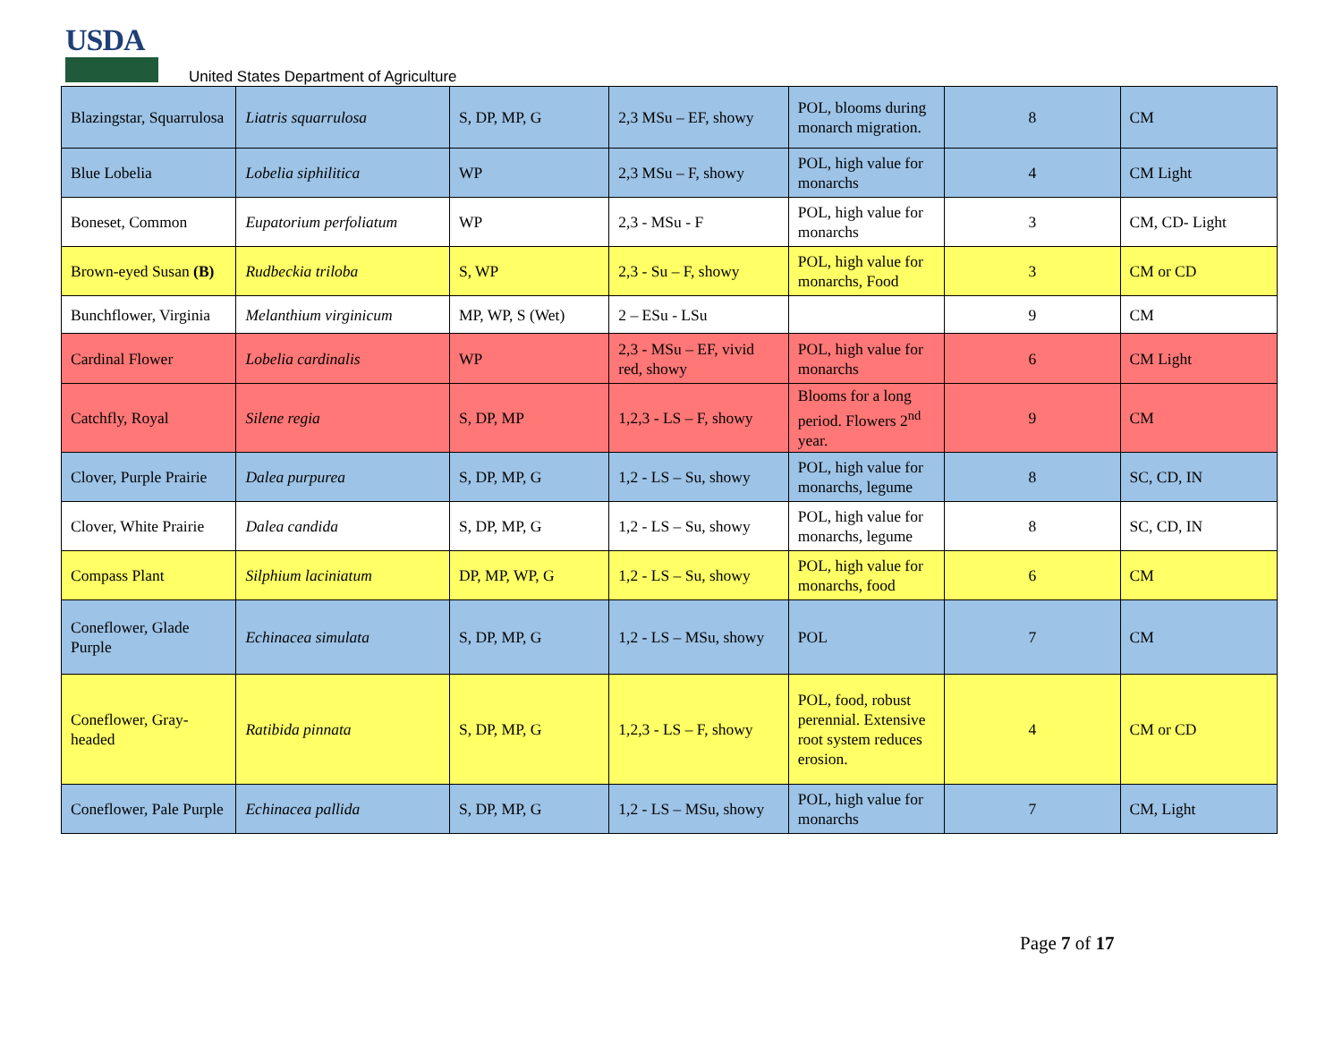USDA
United States Department of Agriculture
| Blazingstar, Squarrulosa | Liatris squarrulosa | S, DP, MP, G | 2,3 MSu – EF, showy | POL, blooms during monarch migration. | 8 | CM |
| Blue Lobelia | Lobelia siphilitica | WP | 2,3 MSu – F, showy | POL, high value for monarchs | 4 | CM Light |
| Boneset, Common | Eupatorium perfoliatum | WP | 2,3 - MSu - F | POL, high value for monarchs | 3 | CM, CD- Light |
| Brown-eyed Susan (B) | Rudbeckia triloba | S, WP | 2,3 - Su – F, showy | POL, high value for monarchs, Food | 3 | CM or CD |
| Bunchflower, Virginia | Melanthium virginicum | MP, WP, S (Wet) | 2 – ESu - LSu | | 9 | CM |
| Cardinal Flower | Lobelia cardinalis | WP | 2,3 - MSu – EF, vivid red, showy | POL, high value for monarchs | 6 | CM Light |
| Catchfly, Royal | Silene regia | S, DP, MP | 1,2,3 - LS – F, showy | Blooms for a long period. Flowers 2<sup>nd</sup> year. | 9 | CM |
| Clover, Purple Prairie | Dalea purpurea | S, DP, MP, G | 1,2 - LS – Su, showy | POL, high value for monarchs, legume | 8 | SC, CD, IN |
| Clover, White Prairie | Dalea candida | S, DP, MP, G | 1,2 - LS – Su, showy | POL, high value for monarchs, legume | 8 | SC, CD, IN |
| Compass Plant | Silphium laciniatum | DP, MP, WP, G | 1,2 - LS – Su, showy | POL, high value for monarchs, food | 6 | CM |
| Coneflower, Glade Purple | Echinacea simulata | S, DP, MP, G | 1,2 - LS – MSu, showy | POL | 7 | CM |
| Coneflower, Gray-headed | Ratibida pinnata | S, DP, MP, G | 1,2,3 - LS – F, showy | POL, food, robust perennial. Extensive root system reduces erosion. | 4 | CM or CD |
| Coneflower, Pale Purple | Echinacea pallida | S, DP, MP, G | 1,2 - LS – MSu, showy | POL, high value for monarchs | 7 | CM, Light |
Page 7 of 17